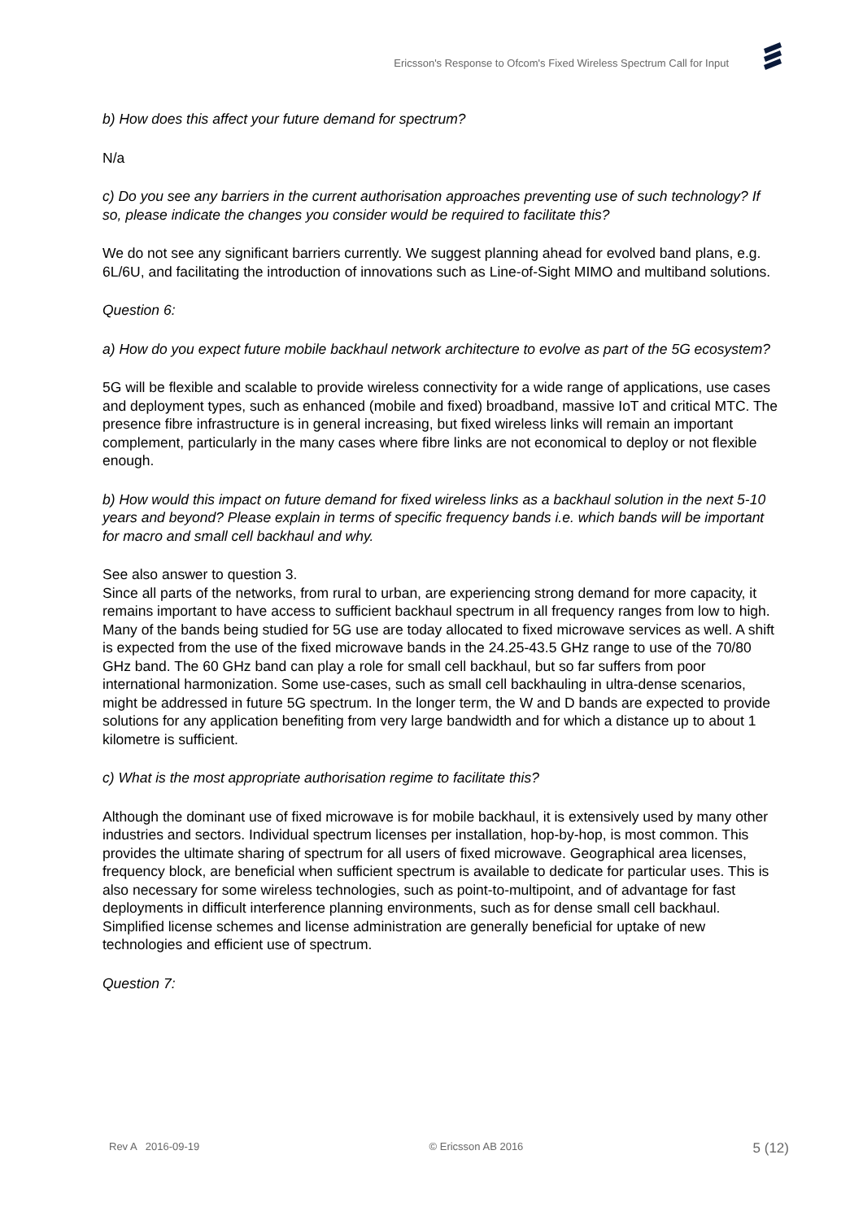Ericsson's Response to Ofcom's Fixed Wireless Spectrum Call for Input
b) How does this affect your future demand for spectrum?
N/a
c) Do you see any barriers in the current authorisation approaches preventing use of such technology? If so, please indicate the changes you consider would be required to facilitate this?
We do not see any significant barriers currently. We suggest planning ahead for evolved band plans, e.g. 6L/6U, and facilitating the introduction of innovations such as Line-of-Sight MIMO and multiband solutions.
Question 6:
a) How do you expect future mobile backhaul network architecture to evolve as part of the 5G ecosystem?
5G will be flexible and scalable to provide wireless connectivity for a wide range of applications, use cases and deployment types, such as enhanced (mobile and fixed) broadband, massive IoT and critical MTC. The presence fibre infrastructure is in general increasing, but fixed wireless links will remain an important complement, particularly in the many cases where fibre links are not economical to deploy or not flexible enough.
b) How would this impact on future demand for fixed wireless links as a backhaul solution in the next 5-10 years and beyond? Please explain in terms of specific frequency bands i.e. which bands will be important for macro and small cell backhaul and why.
See also answer to question 3.
Since all parts of the networks, from rural to urban, are experiencing strong demand for more capacity, it remains important to have access to sufficient backhaul spectrum in all frequency ranges from low to high. Many of the bands being studied for 5G use are today allocated to fixed microwave services as well. A shift is expected from the use of the fixed microwave bands in the 24.25-43.5 GHz range to use of the 70/80 GHz band. The 60 GHz band can play a role for small cell backhaul, but so far suffers from poor international harmonization. Some use-cases, such as small cell backhauling in ultra-dense scenarios, might be addressed in future 5G spectrum. In the longer term, the W and D bands are expected to provide solutions for any application benefiting from very large bandwidth and for which a distance up to about 1 kilometre is sufficient.
c) What is the most appropriate authorisation regime to facilitate this?
Although the dominant use of fixed microwave is for mobile backhaul, it is extensively used by many other industries and sectors. Individual spectrum licenses per installation, hop-by-hop, is most common. This provides the ultimate sharing of spectrum for all users of fixed microwave. Geographical area licenses, frequency block, are beneficial when sufficient spectrum is available to dedicate for particular uses. This is also necessary for some wireless technologies, such as point-to-multipoint, and of advantage for fast deployments in difficult interference planning environments, such as for dense small cell backhaul. Simplified license schemes and license administration are generally beneficial for uptake of new technologies and efficient use of spectrum.
Question 7:
Rev A 2016-09-19 © Ericsson AB 2016 5 (12)